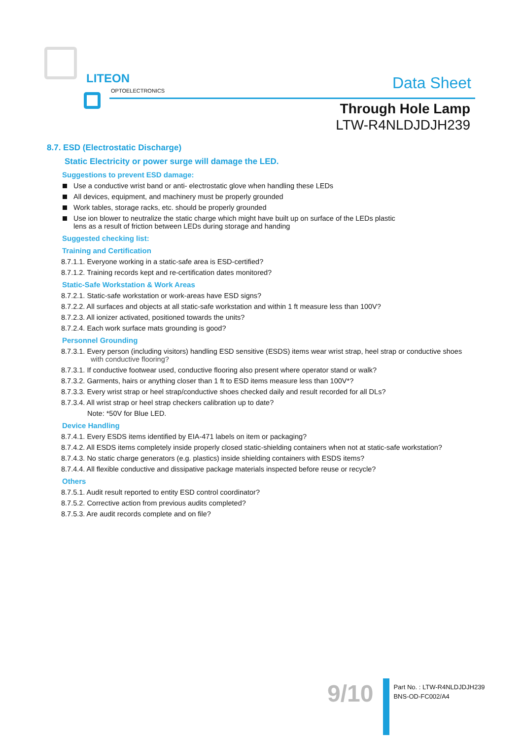LITEON
OPTOELECTRONICS
Data Sheet
Through Hole Lamp
LTW-R4NLDJDJH239
8.7. ESD (Electrostatic Discharge)
Static Electricity or power surge will damage the LED.
Suggestions to prevent ESD damage:
Use a conductive wrist band or anti- electrostatic glove when handling these LEDs
All devices, equipment, and machinery must be properly grounded
Work tables, storage racks, etc. should be properly grounded
Use ion blower to neutralize the static charge which might have built up on surface of the LEDs plastic
lens as a result of friction between LEDs during storage and handing
Suggested checking list:
Training and Certification
8.7.1.1. Everyone working in a static-safe area is ESD-certified?
8.7.1.2. Training records kept and re-certification dates monitored?
Static-Safe Workstation & Work Areas
8.7.2.1. Static-safe workstation or work-areas have ESD signs?
8.7.2.2. All surfaces and objects at all static-safe workstation and within 1 ft measure less than 100V?
8.7.2.3. All ionizer activated, positioned towards the units?
8.7.2.4. Each work surface mats grounding is good?
Personnel Grounding
8.7.3.1. Every person (including visitors) handling ESD sensitive (ESDS) items wear wrist strap, heel strap or conductive shoes
with conductive flooring?
8.7.3.1. If conductive footwear used, conductive flooring also present where operator stand or walk?
8.7.3.2. Garments, hairs or anything closer than 1 ft to ESD items measure less than 100V*?
8.7.3.3. Every wrist strap or heel strap/conductive shoes checked daily and result recorded for all DLs?
8.7.3.4. All wrist strap or heel strap checkers calibration up to date?
Note: *50V for Blue LED.
Device Handling
8.7.4.1. Every ESDS items identified by EIA-471 labels on item or packaging?
8.7.4.2. All ESDS items completely inside properly closed static-shielding containers when not at static-safe workstation?
8.7.4.3. No static charge generators (e.g. plastics) inside shielding containers with ESDS items?
8.7.4.4. All flexible conductive and dissipative package materials inspected before reuse or recycle?
Others
8.7.5.1. Audit result reported to entity ESD control coordinator?
8.7.5.2. Corrective action from previous audits completed?
8.7.5.3. Are audit records complete and on file?
9/10
Part No. : LTW-R4NLDJDJH239
BNS-OD-FC002/A4